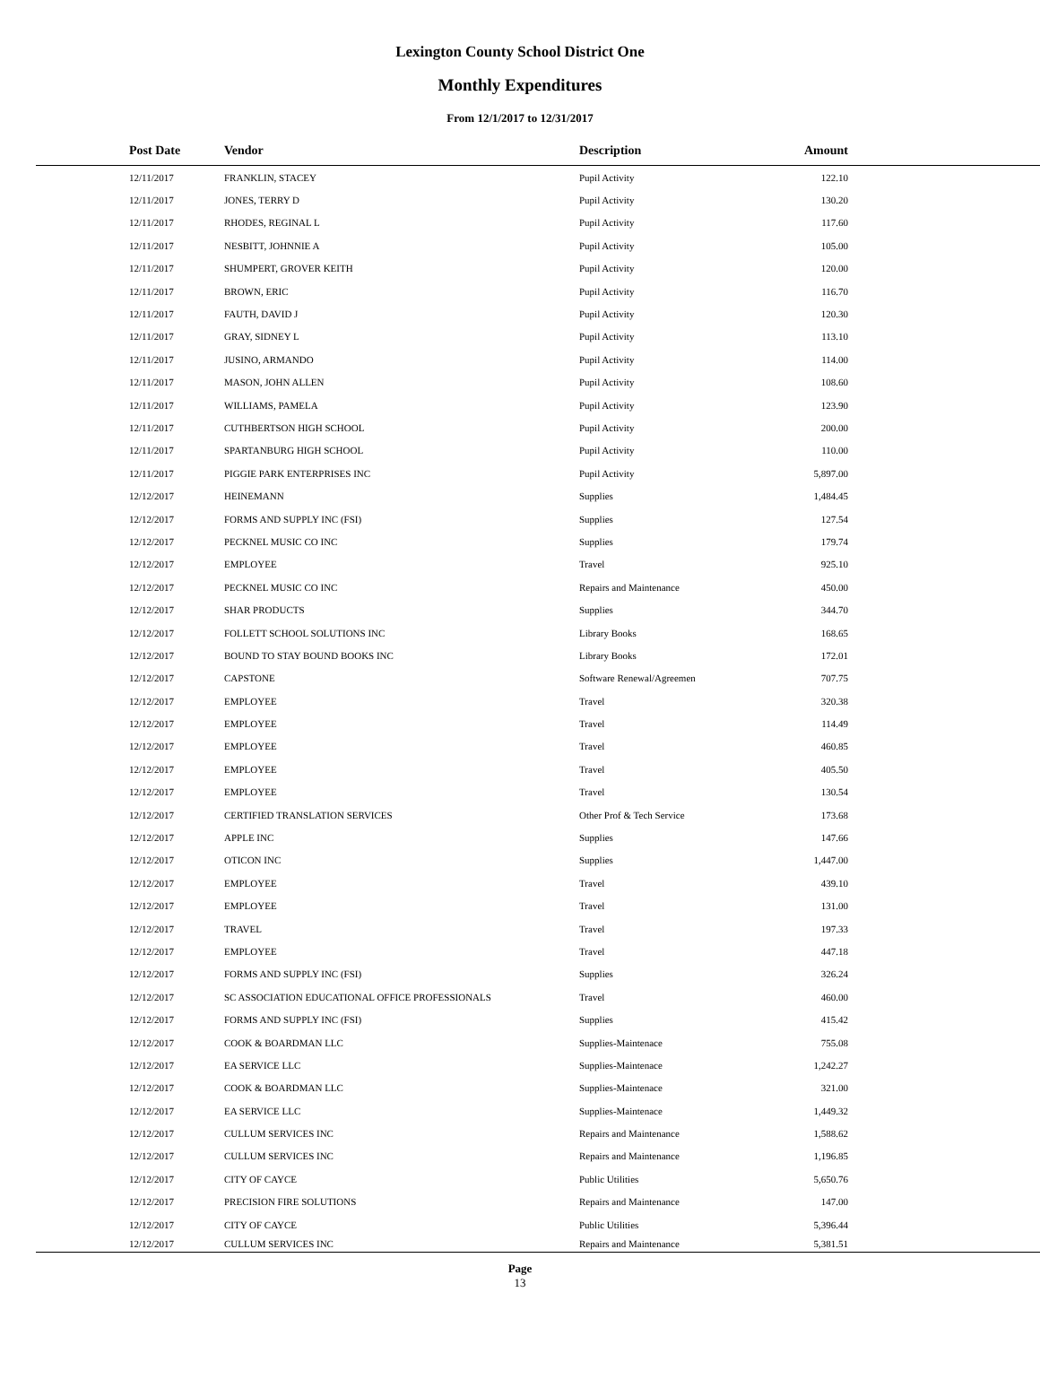Lexington County School District One
Monthly Expenditures
From 12/1/2017 to 12/31/2017
| Post Date | Vendor | Description | Amount | |
| --- | --- | --- | --- | --- |
| 12/11/2017 | FRANKLIN, STACEY | Pupil Activity | 122.10 | |
| 12/11/2017 | JONES, TERRY D | Pupil Activity | 130.20 | |
| 12/11/2017 | RHODES, REGINAL L | Pupil Activity | 117.60 | |
| 12/11/2017 | NESBITT, JOHNNIE A | Pupil Activity | 105.00 | |
| 12/11/2017 | SHUMPERT, GROVER KEITH | Pupil Activity | 120.00 | |
| 12/11/2017 | BROWN, ERIC | Pupil Activity | 116.70 | |
| 12/11/2017 | FAUTH, DAVID J | Pupil Activity | 120.30 | |
| 12/11/2017 | GRAY, SIDNEY L | Pupil Activity | 113.10 | |
| 12/11/2017 | JUSINO, ARMANDO | Pupil Activity | 114.00 | |
| 12/11/2017 | MASON, JOHN ALLEN | Pupil Activity | 108.60 | |
| 12/11/2017 | WILLIAMS, PAMELA | Pupil Activity | 123.90 | |
| 12/11/2017 | CUTHBERTSON HIGH SCHOOL | Pupil Activity | 200.00 | |
| 12/11/2017 | SPARTANBURG HIGH SCHOOL | Pupil Activity | 110.00 | |
| 12/11/2017 | PIGGIE PARK ENTERPRISES INC | Pupil Activity | 5,897.00 | |
| 12/12/2017 | HEINEMANN | Supplies | 1,484.45 | |
| 12/12/2017 | FORMS AND SUPPLY INC (FSI) | Supplies | 127.54 | |
| 12/12/2017 | PECKNEL MUSIC CO INC | Supplies | 179.74 | |
| 12/12/2017 | EMPLOYEE | Travel | 925.10 | |
| 12/12/2017 | PECKNEL MUSIC CO INC | Repairs and Maintenance | 450.00 | |
| 12/12/2017 | SHAR PRODUCTS | Supplies | 344.70 | |
| 12/12/2017 | FOLLETT SCHOOL SOLUTIONS INC | Library Books | 168.65 | |
| 12/12/2017 | BOUND TO STAY BOUND BOOKS INC | Library Books | 172.01 | |
| 12/12/2017 | CAPSTONE | Software Renewal/Agreemen | 707.75 | |
| 12/12/2017 | EMPLOYEE | Travel | 320.38 | |
| 12/12/2017 | EMPLOYEE | Travel | 114.49 | |
| 12/12/2017 | EMPLOYEE | Travel | 460.85 | |
| 12/12/2017 | EMPLOYEE | Travel | 405.50 | |
| 12/12/2017 | EMPLOYEE | Travel | 130.54 | |
| 12/12/2017 | CERTIFIED TRANSLATION SERVICES | Other Prof & Tech Service | 173.68 | |
| 12/12/2017 | APPLE INC | Supplies | 147.66 | |
| 12/12/2017 | OTICON INC | Supplies | 1,447.00 | |
| 12/12/2017 | EMPLOYEE | Travel | 439.10 | |
| 12/12/2017 | EMPLOYEE | Travel | 131.00 | |
| 12/12/2017 | TRAVEL | Travel | 197.33 | |
| 12/12/2017 | EMPLOYEE | Travel | 447.18 | |
| 12/12/2017 | FORMS AND SUPPLY INC (FSI) | Supplies | 326.24 | |
| 12/12/2017 | SC ASSOCIATION EDUCATIONAL OFFICE PROFESSIONALS | Travel | 460.00 | |
| 12/12/2017 | FORMS AND SUPPLY INC (FSI) | Supplies | 415.42 | |
| 12/12/2017 | COOK & BOARDMAN LLC | Supplies-Maintenace | 755.08 | |
| 12/12/2017 | EA SERVICE LLC | Supplies-Maintenace | 1,242.27 | |
| 12/12/2017 | COOK & BOARDMAN LLC | Supplies-Maintenace | 321.00 | |
| 12/12/2017 | EA SERVICE LLC | Supplies-Maintenace | 1,449.32 | |
| 12/12/2017 | CULLUM SERVICES INC | Repairs and Maintenance | 1,588.62 | |
| 12/12/2017 | CULLUM SERVICES INC | Repairs and Maintenance | 1,196.85 | |
| 12/12/2017 | CITY OF CAYCE | Public Utilities | 5,650.76 | |
| 12/12/2017 | PRECISION FIRE SOLUTIONS | Repairs and Maintenance | 147.00 | |
| 12/12/2017 | CITY OF CAYCE | Public Utilities | 5,396.44 | |
| 12/12/2017 | CULLUM SERVICES INC | Repairs and Maintenance | 5,381.51 | |
Page
13